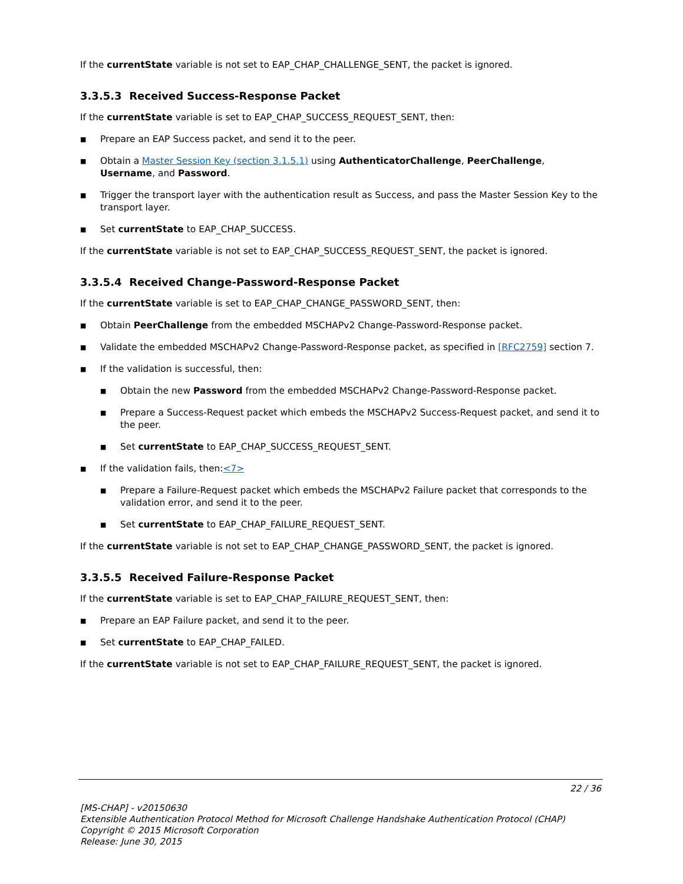If the currentState variable is not set to EAP_CHAP_CHALLENGE_SENT, the packet is ignored.
3.3.5.3 Received Success-Response Packet
If the currentState variable is set to EAP_CHAP_SUCCESS_REQUEST_SENT, then:
■ Prepare an EAP Success packet, and send it to the peer.
■ Obtain a Master Session Key (section 3.1.5.1) using AuthenticatorChallenge, PeerChallenge, Username, and Password.
■ Trigger the transport layer with the authentication result as Success, and pass the Master Session Key to the transport layer.
■ Set currentState to EAP_CHAP_SUCCESS.
If the currentState variable is not set to EAP_CHAP_SUCCESS_REQUEST_SENT, the packet is ignored.
3.3.5.4 Received Change-Password-Response Packet
If the currentState variable is set to EAP_CHAP_CHANGE_PASSWORD_SENT, then:
■ Obtain PeerChallenge from the embedded MSCHAPv2 Change-Password-Response packet.
■ Validate the embedded MSCHAPv2 Change-Password-Response packet, as specified in [RFC2759] section 7.
■ If the validation is successful, then:
■ Obtain the new Password from the embedded MSCHAPv2 Change-Password-Response packet.
■ Prepare a Success-Request packet which embeds the MSCHAPv2 Success-Request packet, and send it to the peer.
■ Set currentState to EAP_CHAP_SUCCESS_REQUEST_SENT.
■ If the validation fails, then:<7>
■ Prepare a Failure-Request packet which embeds the MSCHAPv2 Failure packet that corresponds to the validation error, and send it to the peer.
■ Set currentState to EAP_CHAP_FAILURE_REQUEST_SENT.
If the currentState variable is not set to EAP_CHAP_CHANGE_PASSWORD_SENT, the packet is ignored.
3.3.5.5 Received Failure-Response Packet
If the currentState variable is set to EAP_CHAP_FAILURE_REQUEST_SENT, then:
■ Prepare an EAP Failure packet, and send it to the peer.
■ Set currentState to EAP_CHAP_FAILED.
If the currentState variable is not set to EAP_CHAP_FAILURE_REQUEST_SENT, the packet is ignored.
22 / 36
[MS-CHAP] - v20150630
Extensible Authentication Protocol Method for Microsoft Challenge Handshake Authentication Protocol (CHAP)
Copyright © 2015 Microsoft Corporation
Release: June 30, 2015